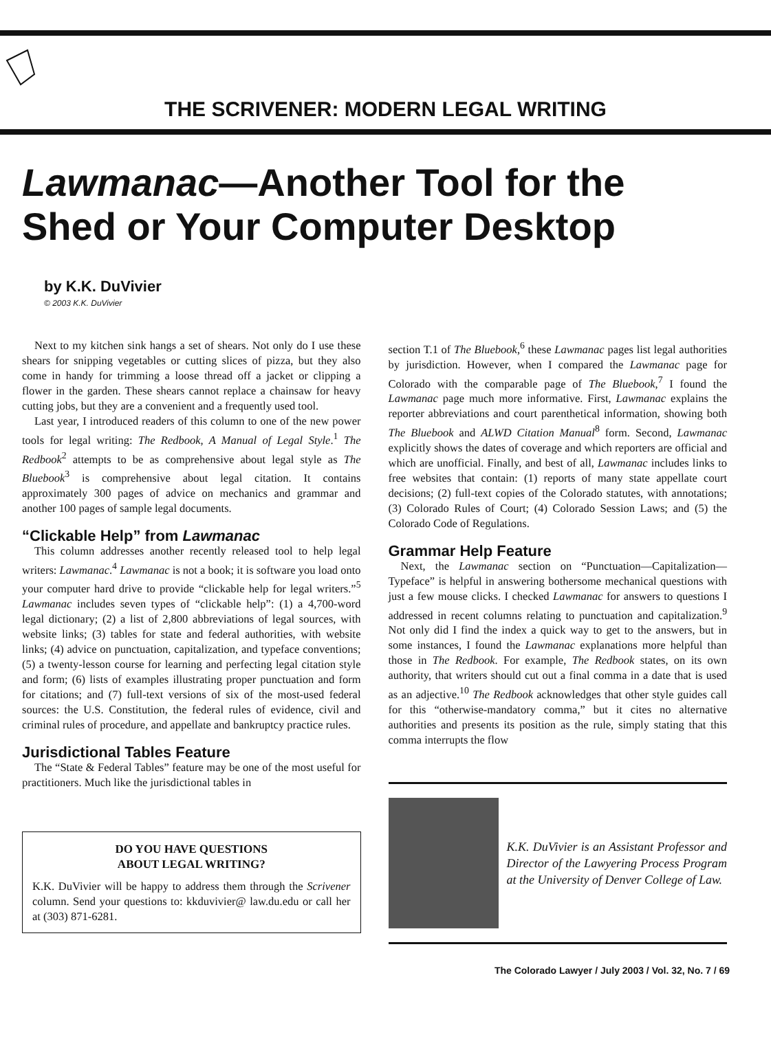THE SCRIVENER: MODERN LEGAL WRITING
Lawmanac—Another Tool for the
Shed or Your Computer Desktop
by K.K. DuVivier
© 2003 K.K. DuVivier
Next to my kitchen sink hangs a set of shears. Not only do I use these shears for snipping vegetables or cutting slices of pizza, but they also come in handy for trimming a loose thread off a jacket or clipping a flower in the garden. These shears cannot replace a chainsaw for heavy cutting jobs, but they are a convenient and a frequently used tool.
Last year, I introduced readers of this column to one of the new power tools for legal writing: The Redbook, A Manual of Legal Style.<sup>1</sup> The Redbook<sup>2</sup> attempts to be as comprehensive about legal style as The Bluebook<sup>3</sup> is comprehensive about legal citation. It contains approximately 300 pages of advice on mechanics and grammar and another 100 pages of sample legal documents.
“Clickable Help” from Lawmanac
This column addresses another recently released tool to help legal writers: Lawmanac.<sup>4</sup> Lawmanac is not a book; it is software you load onto your computer hard drive to provide “clickable help for legal writers.”<sup>5</sup> Lawmanac includes seven types of “clickable help”: (1) a 4,700-word legal dictionary; (2) a list of 2,800 abbreviations of legal sources, with website links; (3) tables for state and federal authorities, with website links; (4) advice on punctuation, capitalization, and typeface conventions; (5) a twenty-lesson course for learning and perfecting legal citation style and form; (6) lists of examples illustrating proper punctuation and form for citations; and (7) full-text versions of six of the most-used federal sources: the U.S. Constitution, the federal rules of evidence, civil and criminal rules of procedure, and appellate and bankruptcy practice rules.
Jurisdictional Tables Feature
The “State & Federal Tables” feature may be one of the most useful for practitioners. Much like the jurisdictional tables in
DO YOU HAVE QUESTIONS
ABOUT LEGAL WRITING?
K.K. DuVivier will be happy to address them through the Scrivener column. Send your questions to: kkduvivier@ law.du.edu or call her at (303) 871-6281.
section T.1 of The Bluebook,<sup>6</sup> these Lawmanac pages list legal authorities by jurisdiction. However, when I compared the Lawmanac page for Colorado with the comparable page of The Bluebook,<sup>7</sup> I found the Lawmanac page much more informative. First, Lawmanac explains the reporter abbreviations and court parenthetical information, showing both The Bluebook and ALWD Citation Manual<sup>8</sup> form. Second, Lawmanac explicitly shows the dates of coverage and which reporters are official and which are unofficial. Finally, and best of all, Lawmanac includes links to free websites that contain: (1) reports of many state appellate court decisions; (2) full-text copies of the Colorado statutes, with annotations; (3) Colorado Rules of Court; (4) Colorado Session Laws; and (5) the Colorado Code of Regulations.
Grammar Help Feature
Next, the Lawmanac section on “Punctuation—Capitalization—Typeface” is helpful in answering bothersome mechanical questions with just a few mouse clicks. I checked Lawmanac for answers to questions I addressed in recent columns relating to punctuation and capitalization.<sup>9</sup> Not only did I find the index a quick way to get to the answers, but in some instances, I found the Lawmanac explanations more helpful than those in The Redbook. For example, The Redbook states, on its own authority, that writers should cut out a final comma in a date that is used as an adjective.<sup>10</sup> The Redbook acknowledges that other style guides call for this “otherwise-mandatory comma,” but it cites no alternative authorities and presents its position as the rule, simply stating that this comma interrupts the flow
K.K. DuVivier is an Assistant Professor and Director of the Lawyering Process Program at the University of Denver College of Law.
The Colorado Lawyer / July 2003 / Vol. 32, No. 7 / 69